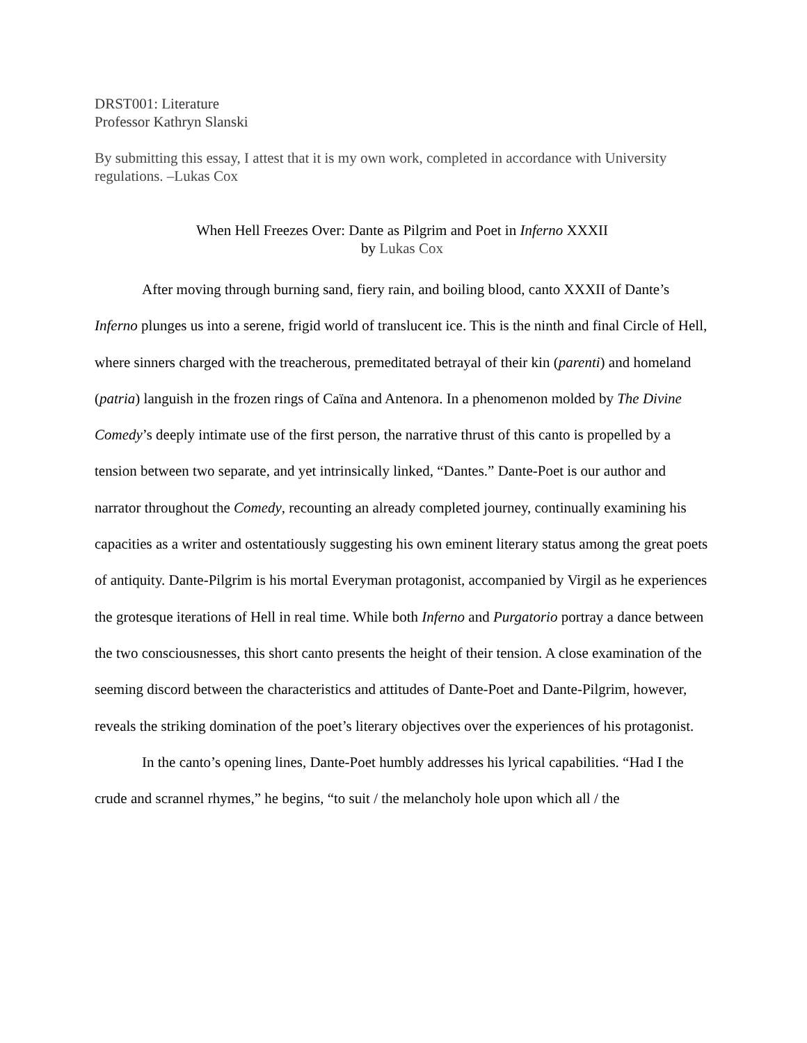DRST001: Literature
Professor Kathryn Slanski
By submitting this essay, I attest that it is my own work, completed in accordance with University regulations. –Lukas Cox
When Hell Freezes Over: Dante as Pilgrim and Poet in Inferno XXXII
by Lukas Cox
After moving through burning sand, fiery rain, and boiling blood, canto XXXII of Dante’s Inferno plunges us into a serene, frigid world of translucent ice. This is the ninth and final Circle of Hell, where sinners charged with the treacherous, premeditated betrayal of their kin (parenti) and homeland (patria) languish in the frozen rings of Caïna and Antenora. In a phenomenon molded by The Divine Comedy’s deeply intimate use of the first person, the narrative thrust of this canto is propelled by a tension between two separate, and yet intrinsically linked, “Dantes.” Dante-Poet is our author and narrator throughout the Comedy, recounting an already completed journey, continually examining his capacities as a writer and ostentatiously suggesting his own eminent literary status among the great poets of antiquity. Dante-Pilgrim is his mortal Everyman protagonist, accompanied by Virgil as he experiences the grotesque iterations of Hell in real time. While both Inferno and Purgatorio portray a dance between the two consciousnesses, this short canto presents the height of their tension. A close examination of the seeming discord between the characteristics and attitudes of Dante-Poet and Dante-Pilgrim, however, reveals the striking domination of the poet’s literary objectives over the experiences of his protagonist.
In the canto’s opening lines, Dante-Poet humbly addresses his lyrical capabilities. “Had I the crude and scrannel rhymes,” he begins, “to suit / the melancholy hole upon which all / the